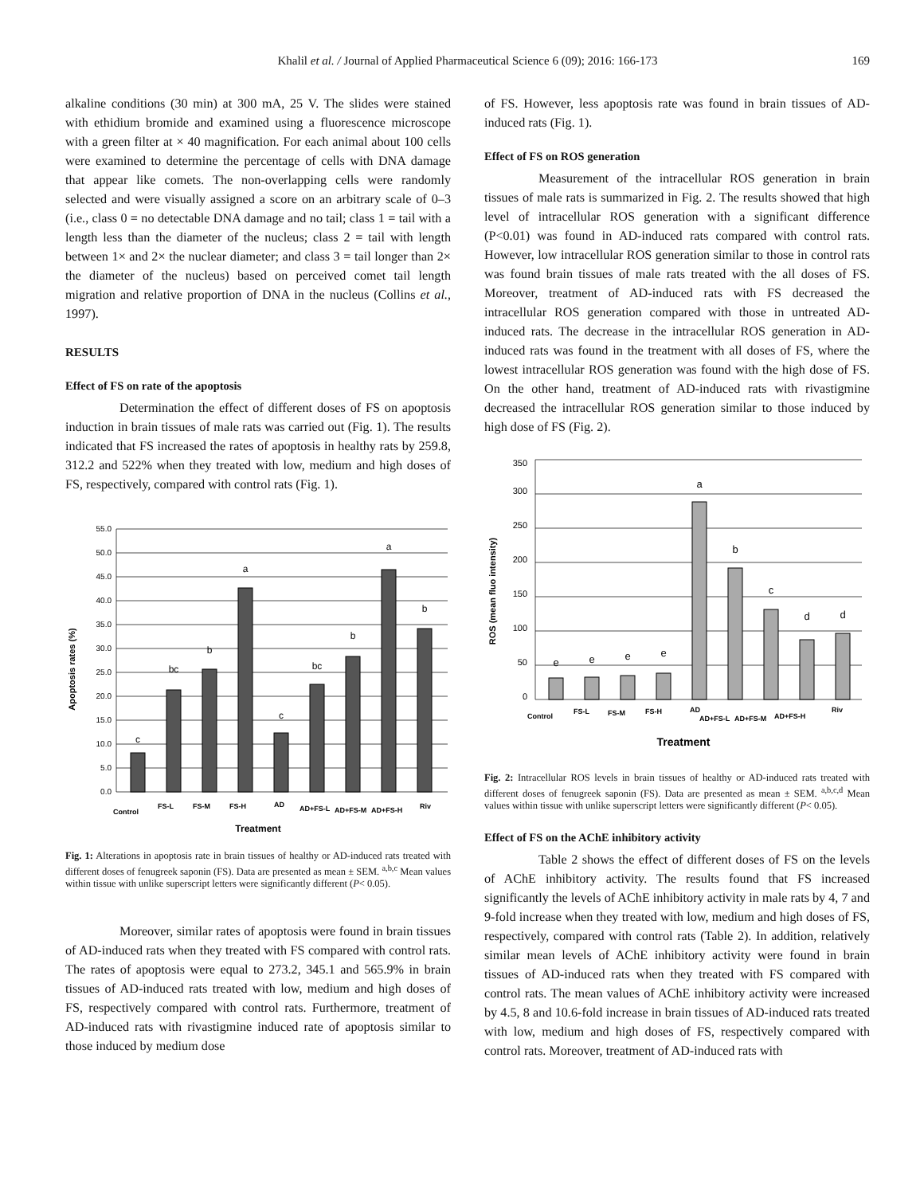Khalil et al. / Journal of Applied Pharmaceutical Science 6 (09); 2016: 166-173
169
alkaline conditions (30 min) at 300 mA, 25 V. The slides were stained with ethidium bromide and examined using a fluorescence microscope with a green filter at × 40 magnification. For each animal about 100 cells were examined to determine the percentage of cells with DNA damage that appear like comets. The non-overlapping cells were randomly selected and were visually assigned a score on an arbitrary scale of 0–3 (i.e., class 0 = no detectable DNA damage and no tail; class 1 = tail with a length less than the diameter of the nucleus; class 2 = tail with length between 1× and 2× the nuclear diameter; and class 3 = tail longer than 2× the diameter of the nucleus) based on perceived comet tail length migration and relative proportion of DNA in the nucleus (Collins et al., 1997).
RESULTS
Effect of FS on rate of the apoptosis
Determination the effect of different doses of FS on apoptosis induction in brain tissues of male rats was carried out (Fig. 1). The results indicated that FS increased the rates of apoptosis in healthy rats by 259.8, 312.2 and 522% when they treated with low, medium and high doses of FS, respectively, compared with control rats (Fig. 1).
Apoptosis rates (%)
0.0
5.0
10.0
15.0
20.0
25.0
30.0
35.0
40.0
45.0
50.0
55.0
c
bc
b
a
c
bc
b
a
b
Control
FS-L
FS-M
FS-H
AD
AD+FS-L
AD+FS-M
AD+FS-H
Riv
Treatment
Fig. 1: Alterations in apoptosis rate in brain tissues of healthy or AD-induced rats treated with different doses of fenugreek saponin (FS). Data are presented as mean ± SEM. <sup>a,b,c</sup> Mean values within tissue with unlike superscript letters were significantly different (P< 0.05).
Moreover, similar rates of apoptosis were found in brain tissues of AD-induced rats when they treated with FS compared with control rats. The rates of apoptosis were equal to 273.2, 345.1 and 565.9% in brain tissues of AD-induced rats treated with low, medium and high doses of FS, respectively compared with control rats. Furthermore, treatment of AD-induced rats with rivastigmine induced rate of apoptosis similar to those induced by medium dose
of FS. However, less apoptosis rate was found in brain tissues of AD-induced rats (Fig. 1).
Effect of FS on ROS generation
Measurement of the intracellular ROS generation in brain tissues of male rats is summarized in Fig. 2. The results showed that high level of intracellular ROS generation with a significant difference (P<0.01) was found in AD-induced rats compared with control rats. However, low intracellular ROS generation similar to those in control rats was found brain tissues of male rats treated with the all doses of FS. Moreover, treatment of AD-induced rats with FS decreased the intracellular ROS generation compared with those in untreated AD-induced rats. The decrease in the intracellular ROS generation in AD-induced rats was found in the treatment with all doses of FS, where the lowest intracellular ROS generation was found with the high dose of FS. On the other hand, treatment of AD-induced rats with rivastigmine decreased the intracellular ROS generation similar to those induced by high dose of FS (Fig. 2).
ROS (mean fluo intensity)
0
50
100
150
200
250
300
350
e
e
e
e
a
b
c
d
d
Control
FS-L
FS-M
FS-H
AD
AD+FS-L
AD+FS-M
AD+FS-H
Riv
Treatment
Fig. 2: Intracellular ROS levels in brain tissues of healthy or AD-induced rats treated with different doses of fenugreek saponin (FS). Data are presented as mean ± SEM. <sup>a,b,c,d</sup> Mean values within tissue with unlike superscript letters were significantly different (P< 0.05).
Effect of FS on the AChE inhibitory activity
Table 2 shows the effect of different doses of FS on the levels of AChE inhibitory activity. The results found that FS increased significantly the levels of AChE inhibitory activity in male rats by 4, 7 and 9-fold increase when they treated with low, medium and high doses of FS, respectively, compared with control rats (Table 2). In addition, relatively similar mean levels of AChE inhibitory activity were found in brain tissues of AD-induced rats when they treated with FS compared with control rats. The mean values of AChE inhibitory activity were increased by 4.5, 8 and 10.6-fold increase in brain tissues of AD-induced rats treated with low, medium and high doses of FS, respectively compared with control rats. Moreover, treatment of AD-induced rats with